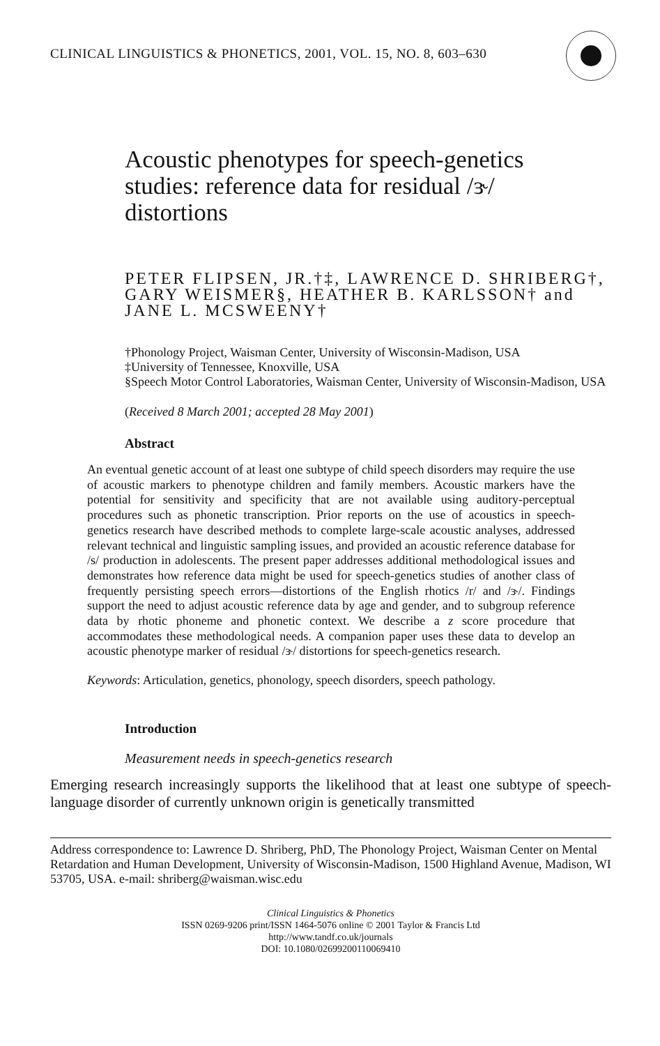CLINICAL LINGUISTICS & PHONETICS, 2001, VOL. 15, NO. 8, 603–630
Acoustic phenotypes for speech-genetics studies: reference data for residual /ɝ/ distortions
PETER FLIPSEN, JR.†‡, LAWRENCE D. SHRIBERG†, GARY WEISMER§, HEATHER B. KARLSSON† and JANE L. MCSWEENY†
†Phonology Project, Waisman Center, University of Wisconsin-Madison, USA
‡University of Tennessee, Knoxville, USA
§Speech Motor Control Laboratories, Waisman Center, University of Wisconsin-Madison, USA
(Received 8 March 2001; accepted 28 May 2001)
Abstract
An eventual genetic account of at least one subtype of child speech disorders may require the use of acoustic markers to phenotype children and family members. Acoustic markers have the potential for sensitivity and specificity that are not available using auditory-perceptual procedures such as phonetic transcription. Prior reports on the use of acoustics in speech-genetics research have described methods to complete large-scale acoustic analyses, addressed relevant technical and linguistic sampling issues, and provided an acoustic reference database for /s/ production in adolescents. The present paper addresses additional methodological issues and demonstrates how reference data might be used for speech-genetics studies of another class of frequently persisting speech errors—distortions of the English rhotics /r/ and /ɝ/. Findings support the need to adjust acoustic reference data by age and gender, and to subgroup reference data by rhotic phoneme and phonetic context. We describe a z score procedure that accommodates these methodological needs. A companion paper uses these data to develop an acoustic phenotype marker of residual /ɝ/ distortions for speech-genetics research.
Keywords: Articulation, genetics, phonology, speech disorders, speech pathology.
Introduction
Measurement needs in speech-genetics research
Emerging research increasingly supports the likelihood that at least one subtype of speech-language disorder of currently unknown origin is genetically transmitted
Address correspondence to: Lawrence D. Shriberg, PhD, The Phonology Project, Waisman Center on Mental Retardation and Human Development, University of Wisconsin-Madison, 1500 Highland Avenue, Madison, WI 53705, USA. e-mail: shriberg@waisman.wisc.edu
Clinical Linguistics & Phonetics
ISSN 0269-9206 print/ISSN 1464-5076 online © 2001 Taylor & Francis Ltd
http://www.tandf.co.uk/journals
DOI: 10.1080/02699200110069410